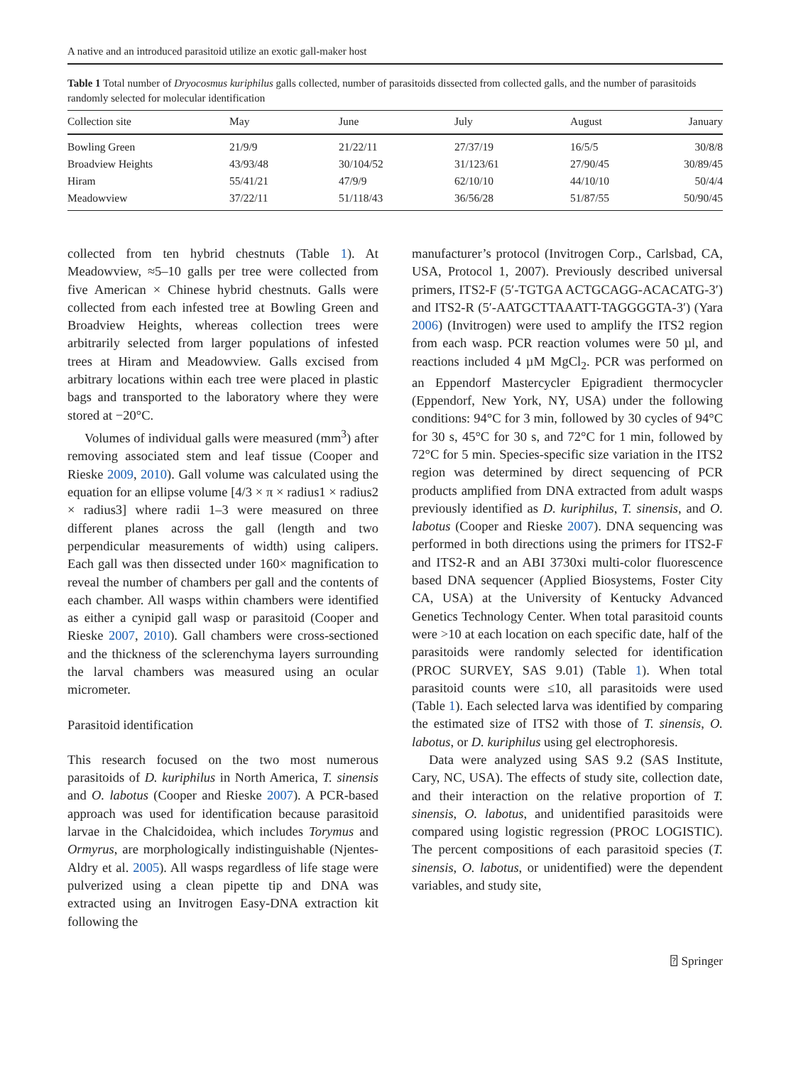A native and an introduced parasitoid utilize an exotic gall-maker host
Table 1 Total number of Dryocosmus kuriphilus galls collected, number of parasitoids dissected from collected galls, and the number of parasitoids randomly selected for molecular identification
| Collection site | May | June | July | August | January |
| --- | --- | --- | --- | --- | --- |
| Bowling Green | 21/9/9 | 21/22/11 | 27/37/19 | 16/5/5 | 30/8/8 |
| Broadview Heights | 43/93/48 | 30/104/52 | 31/123/61 | 27/90/45 | 30/89/45 |
| Hiram | 55/41/21 | 47/9/9 | 62/10/10 | 44/10/10 | 50/4/4 |
| Meadowview | 37/22/11 | 51/118/43 | 36/56/28 | 51/87/55 | 50/90/45 |
collected from ten hybrid chestnuts (Table 1). At Meadowview, ≈5–10 galls per tree were collected from five American × Chinese hybrid chestnuts. Galls were collected from each infested tree at Bowling Green and Broadview Heights, whereas collection trees were arbitrarily selected from larger populations of infested trees at Hiram and Meadowview. Galls excised from arbitrary locations within each tree were placed in plastic bags and transported to the laboratory where they were stored at −20°C.
Volumes of individual galls were measured (mm<sup>3</sup>) after removing associated stem and leaf tissue (Cooper and Rieske 2009, 2010). Gall volume was calculated using the equation for an ellipse volume [4/3 × π × radius1 × radius2 × radius3] where radii 1–3 were measured on three different planes across the gall (length and two perpendicular measurements of width) using calipers. Each gall was then dissected under 160× magnification to reveal the number of chambers per gall and the contents of each chamber. All wasps within chambers were identified as either a cynipid gall wasp or parasitoid (Cooper and Rieske 2007, 2010). Gall chambers were cross-sectioned and the thickness of the sclerenchyma layers surrounding the larval chambers was measured using an ocular micrometer.
Parasitoid identification
This research focused on the two most numerous parasitoids of D. kuriphilus in North America, T. sinensis and O. labotus (Cooper and Rieske 2007). A PCR-based approach was used for identification because parasitoid larvae in the Chalcidoidea, which includes Torymus and Ormyrus, are morphologically indistinguishable (Njentes-Aldry et al. 2005). All wasps regardless of life stage were pulverized using a clean pipette tip and DNA was extracted using an Invitrogen Easy-DNA extraction kit following the
manufacturer’s protocol (Invitrogen Corp., Carlsbad, CA, USA, Protocol 1, 2007). Previously described universal primers, ITS2-F (5′-TGTGA ACTGCAGG-ACACATG-3′) and ITS2-R (5′-AATGCTTAAATT-TAGGGGTA-3′) (Yara 2006) (Invitrogen) were used to amplify the ITS2 region from each wasp. PCR reaction volumes were 50 µl, and reactions included 4 µM MgCl<sub>2</sub>. PCR was performed on an Eppendorf Mastercycler Epigradient thermocycler (Eppendorf, New York, NY, USA) under the following conditions: 94°C for 3 min, followed by 30 cycles of 94°C for 30 s, 45°C for 30 s, and 72°C for 1 min, followed by 72°C for 5 min. Species-specific size variation in the ITS2 region was determined by direct sequencing of PCR products amplified from DNA extracted from adult wasps previously identified as D. kuriphilus, T. sinensis, and O. labotus (Cooper and Rieske 2007). DNA sequencing was performed in both directions using the primers for ITS2-F and ITS2-R and an ABI 3730xi multi-color fluorescence based DNA sequencer (Applied Biosystems, Foster City CA, USA) at the University of Kentucky Advanced Genetics Technology Center. When total parasitoid counts were >10 at each location on each specific date, half of the parasitoids were randomly selected for identification (PROC SURVEY, SAS 9.01) (Table 1). When total parasitoid counts were ≤10, all parasitoids were used (Table 1). Each selected larva was identified by comparing the estimated size of ITS2 with those of T. sinensis, O. labotus, or D. kuriphilus using gel electrophoresis.
Data were analyzed using SAS 9.2 (SAS Institute, Cary, NC, USA). The effects of study site, collection date, and their interaction on the relative proportion of T. sinensis, O. labotus, and unidentified parasitoids were compared using logistic regression (PROC LOGISTIC). The percent compositions of each parasitoid species (T. sinensis, O. labotus, or unidentified) were the dependent variables, and study site,
⍰ Springer